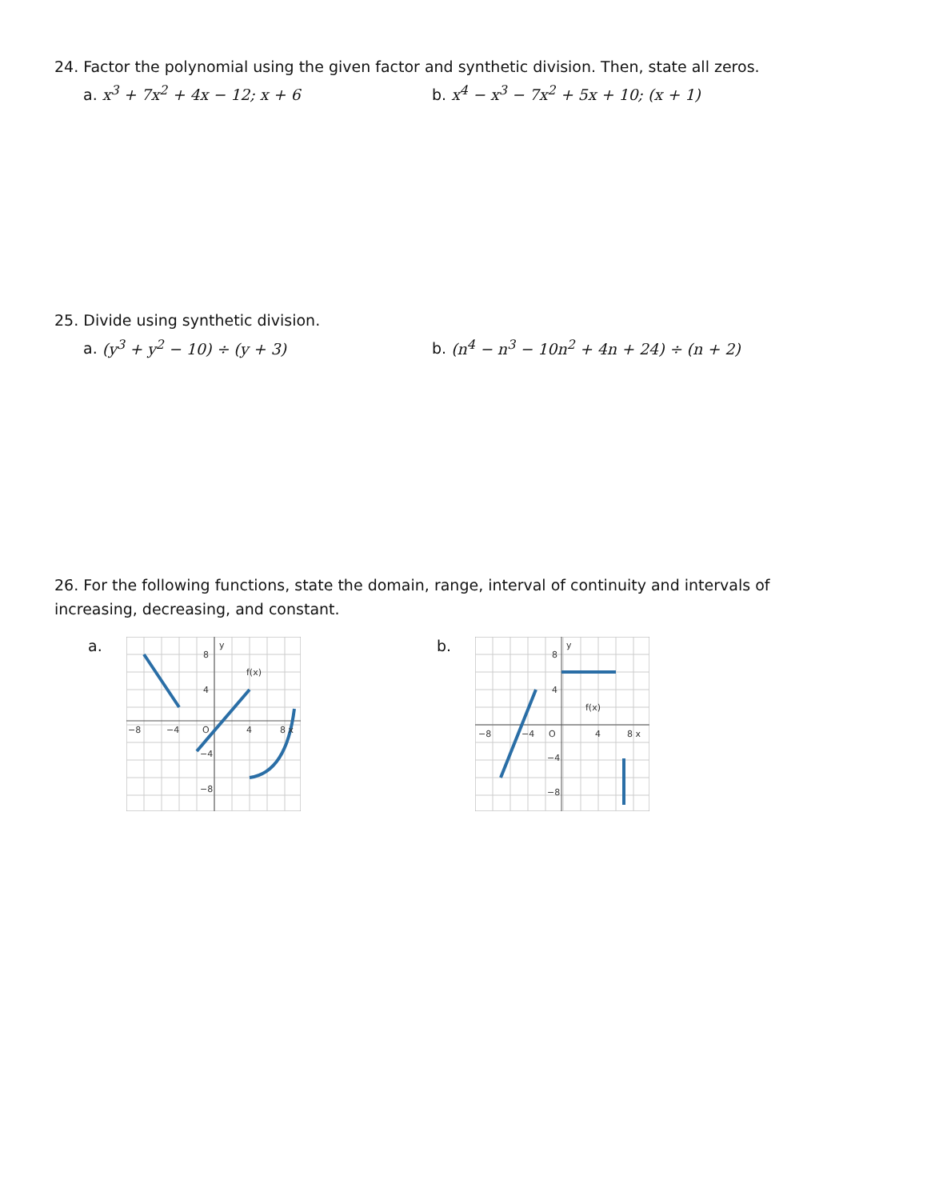24. Factor the polynomial using the given factor and synthetic division. Then, state all zeros.
a. x<sup>3</sup> + 7x<sup>2</sup> + 4x − 12; x + 6 b. x<sup>4</sup> − x<sup>3</sup> − 7x<sup>2</sup> + 5x + 10; (x + 1)
25. Divide using synthetic division.
a. (y<sup>3</sup> + y<sup>2</sup> − 10) ÷ (y + 3) b. (n<sup>4</sup> − n<sup>3</sup> − 10n<sup>2</sup> + 4n + 24) ÷ (n + 2)
26. For the following functions, state the domain, range, interval of continuity and intervals of increasing, decreasing, and constant.
a.
−8
−4
O
4
8 x
8
4
−4
−8
y
f(x)
b.
−8
−4
O
4
8 x
8
4
−4
−8
y
f(x)